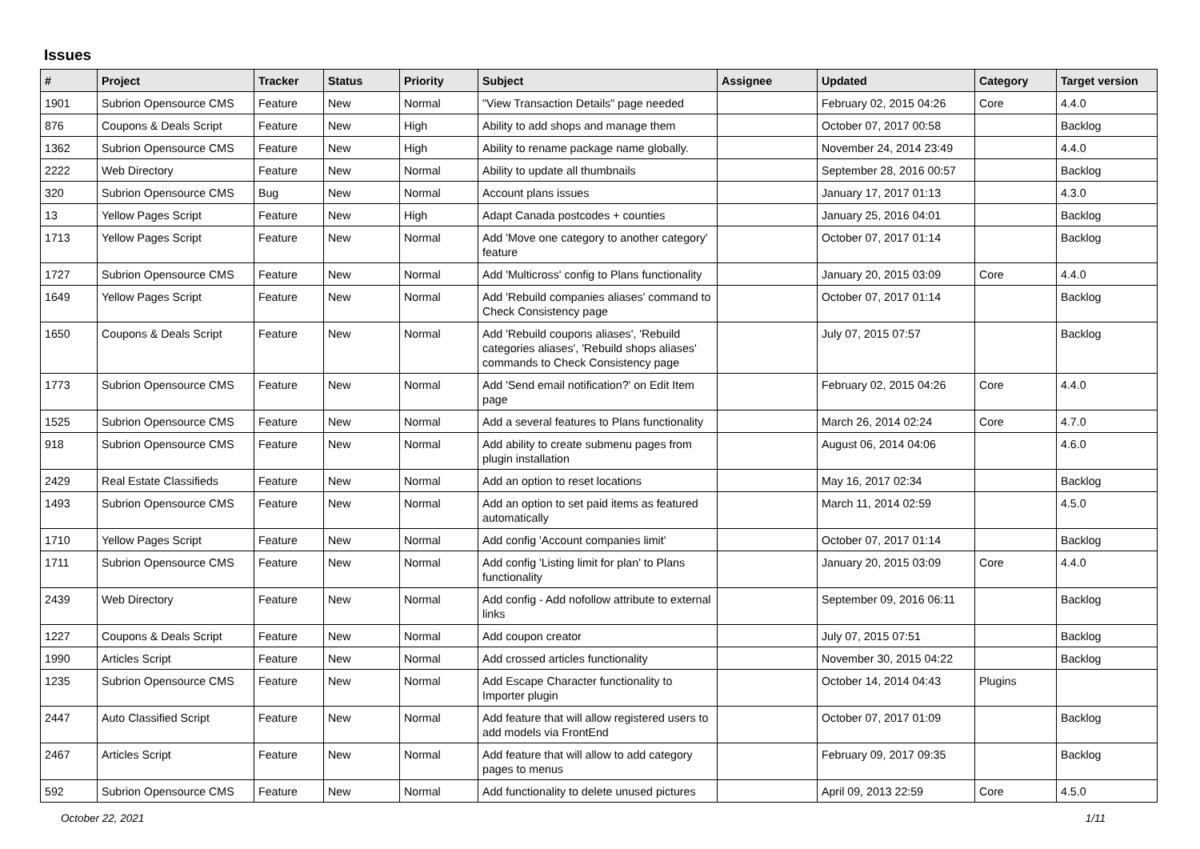Issues
| # | Project | Tracker | Status | Priority | Subject | Assignee | Updated | Category | Target version |
| --- | --- | --- | --- | --- | --- | --- | --- | --- | --- |
| 1901 | Subrion Opensource CMS | Feature | New | Normal | "View Transaction Details" page needed | | February 02, 2015 04:26 | Core | 4.4.0 |
| 876 | Coupons & Deals Script | Feature | New | High | Ability to add shops and manage them | | October 07, 2017 00:58 | | Backlog |
| 1362 | Subrion Opensource CMS | Feature | New | High | Ability to rename package name globally. | | November 24, 2014 23:49 | | 4.4.0 |
| 2222 | Web Directory | Feature | New | Normal | Ability to update all thumbnails | | September 28, 2016 00:57 | | Backlog |
| 320 | Subrion Opensource CMS | Bug | New | Normal | Account plans issues | | January 17, 2017 01:13 | | 4.3.0 |
| 13 | Yellow Pages Script | Feature | New | High | Adapt Canada postcodes + counties | | January 25, 2016 04:01 | | Backlog |
| 1713 | Yellow Pages Script | Feature | New | Normal | Add 'Move one category to another category' feature | | October 07, 2017 01:14 | | Backlog |
| 1727 | Subrion Opensource CMS | Feature | New | Normal | Add 'Multicross' config to Plans functionality | | January 20, 2015 03:09 | Core | 4.4.0 |
| 1649 | Yellow Pages Script | Feature | New | Normal | Add 'Rebuild companies aliases' command to Check Consistency page | | October 07, 2017 01:14 | | Backlog |
| 1650 | Coupons & Deals Script | Feature | New | Normal | Add 'Rebuild coupons aliases', 'Rebuild categories aliases', 'Rebuild shops aliases' commands to Check Consistency page | | July 07, 2015 07:57 | | Backlog |
| 1773 | Subrion Opensource CMS | Feature | New | Normal | Add 'Send email notification?' on Edit Item page | | February 02, 2015 04:26 | Core | 4.4.0 |
| 1525 | Subrion Opensource CMS | Feature | New | Normal | Add a several features to Plans functionality | | March 26, 2014 02:24 | Core | 4.7.0 |
| 918 | Subrion Opensource CMS | Feature | New | Normal | Add ability to create submenu pages from plugin installation | | August 06, 2014 04:06 | | 4.6.0 |
| 2429 | Real Estate Classifieds | Feature | New | Normal | Add an option to reset locations | | May 16, 2017 02:34 | | Backlog |
| 1493 | Subrion Opensource CMS | Feature | New | Normal | Add an option to set paid items as featured automatically | | March 11, 2014 02:59 | | 4.5.0 |
| 1710 | Yellow Pages Script | Feature | New | Normal | Add config 'Account companies limit' | | October 07, 2017 01:14 | | Backlog |
| 1711 | Subrion Opensource CMS | Feature | New | Normal | Add config 'Listing limit for plan' to Plans functionality | | January 20, 2015 03:09 | Core | 4.4.0 |
| 2439 | Web Directory | Feature | New | Normal | Add config - Add nofollow attribute to external links | | September 09, 2016 06:11 | | Backlog |
| 1227 | Coupons & Deals Script | Feature | New | Normal | Add coupon creator | | July 07, 2015 07:51 | | Backlog |
| 1990 | Articles Script | Feature | New | Normal | Add crossed articles functionality | | November 30, 2015 04:22 | | Backlog |
| 1235 | Subrion Opensource CMS | Feature | New | Normal | Add Escape Character functionality to Importer plugin | | October 14, 2014 04:43 | Plugins | |
| 2447 | Auto Classified Script | Feature | New | Normal | Add feature that will allow registered users to add models via FrontEnd | | October 07, 2017 01:09 | | Backlog |
| 2467 | Articles Script | Feature | New | Normal | Add feature that will allow to add category pages to menus | | February 09, 2017 09:35 | | Backlog |
| 592 | Subrion Opensource CMS | Feature | New | Normal | Add functionality to delete unused pictures | | April 09, 2013 22:59 | Core | 4.5.0 |
October 22, 2021 1/11